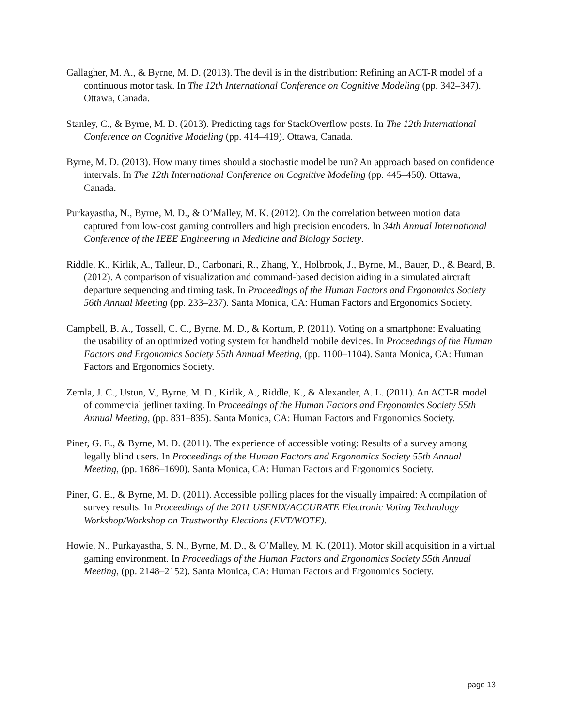Gallagher, M. A., & Byrne, M. D. (2013). The devil is in the distribution: Refining an ACT-R model of a continuous motor task. In The 12th International Conference on Cognitive Modeling (pp. 342–347). Ottawa, Canada.
Stanley, C., & Byrne, M. D. (2013). Predicting tags for StackOverflow posts. In The 12th International Conference on Cognitive Modeling (pp. 414–419). Ottawa, Canada.
Byrne, M. D. (2013). How many times should a stochastic model be run? An approach based on confidence intervals. In The 12th International Conference on Cognitive Modeling (pp. 445–450). Ottawa, Canada.
Purkayastha, N., Byrne, M. D., & O’Malley, M. K. (2012). On the correlation between motion data captured from low-cost gaming controllers and high precision encoders. In 34th Annual International Conference of the IEEE Engineering in Medicine and Biology Society.
Riddle, K., Kirlik, A., Talleur, D., Carbonari, R., Zhang, Y., Holbrook, J., Byrne, M., Bauer, D., & Beard, B. (2012). A comparison of visualization and command-based decision aiding in a simulated aircraft departure sequencing and timing task. In Proceedings of the Human Factors and Ergonomics Society 56th Annual Meeting (pp. 233–237). Santa Monica, CA: Human Factors and Ergonomics Society.
Campbell, B. A., Tossell, C. C., Byrne, M. D., & Kortum, P. (2011). Voting on a smartphone: Evaluating the usability of an optimized voting system for handheld mobile devices. In Proceedings of the Human Factors and Ergonomics Society 55th Annual Meeting, (pp. 1100–1104). Santa Monica, CA: Human Factors and Ergonomics Society.
Zemla, J. C., Ustun, V., Byrne, M. D., Kirlik, A., Riddle, K., & Alexander, A. L. (2011). An ACT-R model of commercial jetliner taxiing. In Proceedings of the Human Factors and Ergonomics Society 55th Annual Meeting, (pp. 831–835). Santa Monica, CA: Human Factors and Ergonomics Society.
Piner, G. E., & Byrne, M. D. (2011). The experience of accessible voting: Results of a survey among legally blind users. In Proceedings of the Human Factors and Ergonomics Society 55th Annual Meeting, (pp. 1686–1690). Santa Monica, CA: Human Factors and Ergonomics Society.
Piner, G. E., & Byrne, M. D. (2011). Accessible polling places for the visually impaired: A compilation of survey results. In Proceedings of the 2011 USENIX/ACCURATE Electronic Voting Technology Workshop/Workshop on Trustworthy Elections (EVT/WOTE).
Howie, N., Purkayastha, S. N., Byrne, M. D., & O’Malley, M. K. (2011). Motor skill acquisition in a virtual gaming environment. In Proceedings of the Human Factors and Ergonomics Society 55th Annual Meeting, (pp. 2148–2152). Santa Monica, CA: Human Factors and Ergonomics Society.
page 13